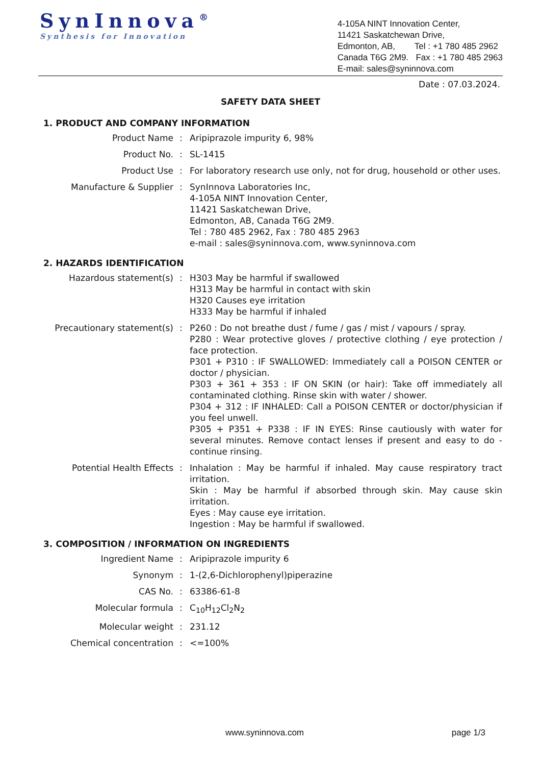SynInnova<sup>®</sup>
Synthesis for Innovation
4-105A NINT Innovation Center,
11421 Saskatchewan Drive,
Edmonton, AB, Tel : +1 780 485 2962
Canada T6G 2M9. Fax : +1 780 485 2963
E-mail: sales@syninnova.com
Date : 07.03.2024.
SAFETY DATA SHEET
1. PRODUCT AND COMPANY INFORMATION
| Product Name | : | Aripiprazole impurity 6, 98% |
| Product No. | : | SL-1415 |
| Product Use | : | For laboratory research use only, not for drug, household or other uses. |
| Manufacture & Supplier | : | SynInnova Laboratories Inc, 4-105A NINT Innovation Center, 11421 Saskatchewan Drive, Edmonton, AB, Canada T6G 2M9. Tel : 780 485 2962, Fax : 780 485 2963 e-mail : sales@syninnova.com, www.syninnova.com |
2. HAZARDS IDENTIFICATION
| Hazardous statement(s) | : | H303 May be harmful if swallowed H313 May be harmful in contact with skin H320 Causes eye irritation H333 May be harmful if inhaled |
| Precautionary statement(s) | : | P260 : Do not breathe dust / fume / gas / mist / vapours / spray. P280 : Wear protective gloves / protective clothing / eye protection / face protection. P301 + P310 : IF SWALLOWED: Immediately call a POISON CENTER or doctor / physician. P303 + 361 + 353 : IF ON SKIN (or hair): Take off immediately all contaminated clothing. Rinse skin with water / shower. P304 + 312 : IF INHALED: Call a POISON CENTER or doctor/physician if you feel unwell. P305 + P351 + P338 : IF IN EYES: Rinse cautiously with water for several minutes. Remove contact lenses if present and easy to do - continue rinsing. |
| Potential Health Effects | : | Inhalation : May be harmful if inhaled. May cause respiratory tract irritation. Skin : May be harmful if absorbed through skin. May cause skin irritation. Eyes : May cause eye irritation. Ingestion : May be harmful if swallowed. |
3. COMPOSITION / INFORMATION ON INGREDIENTS
| Ingredient Name | : | Aripiprazole impurity 6 |
| Synonym | : | 1-(2,6-Dichlorophenyl)piperazine |
| CAS No. | : | 63386-61-8 |
| Molecular formula | : | C<sub>10</sub>H<sub>12</sub>Cl<sub>2</sub>N<sub>2</sub> |
| Molecular weight | : | 231.12 |
| Chemical concentration | : | <=100% |
www.syninnova.com page 1/3